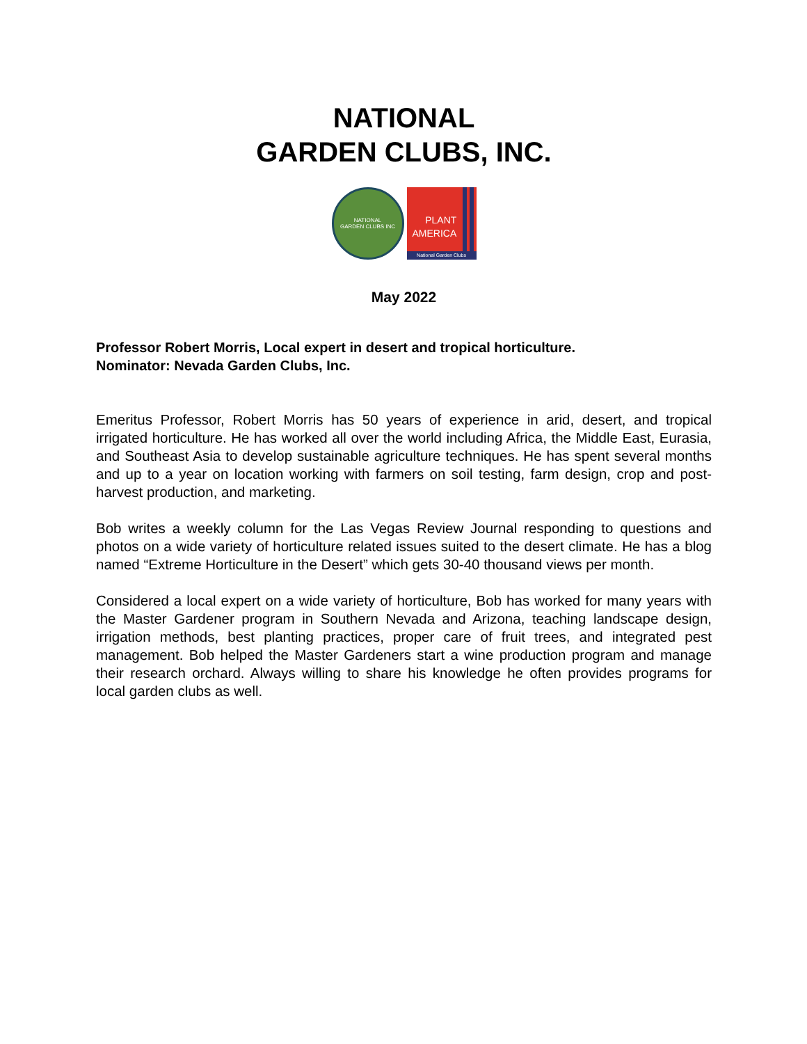NATIONAL
GARDEN CLUBS, INC.
NATIONAL
GARDEN CLUBS INC
PLANT
AMERICA
National Garden Clubs
May 2022
Professor Robert Morris, Local expert in desert and tropical horticulture.
Nominator: Nevada Garden Clubs, Inc.
Emeritus Professor, Robert Morris has 50 years of experience in arid, desert, and tropical irrigated horticulture. He has worked all over the world including Africa, the Middle East, Eurasia, and Southeast Asia to develop sustainable agriculture techniques. He has spent several months and up to a year on location working with farmers on soil testing, farm design, crop and post-harvest production, and marketing.
Bob writes a weekly column for the Las Vegas Review Journal responding to questions and photos on a wide variety of horticulture related issues suited to the desert climate. He has a blog named “Extreme Horticulture in the Desert” which gets 30-40 thousand views per month.
Considered a local expert on a wide variety of horticulture, Bob has worked for many years with the Master Gardener program in Southern Nevada and Arizona, teaching landscape design, irrigation methods, best planting practices, proper care of fruit trees, and integrated pest management. Bob helped the Master Gardeners start a wine production program and manage their research orchard. Always willing to share his knowledge he often provides programs for local garden clubs as well.